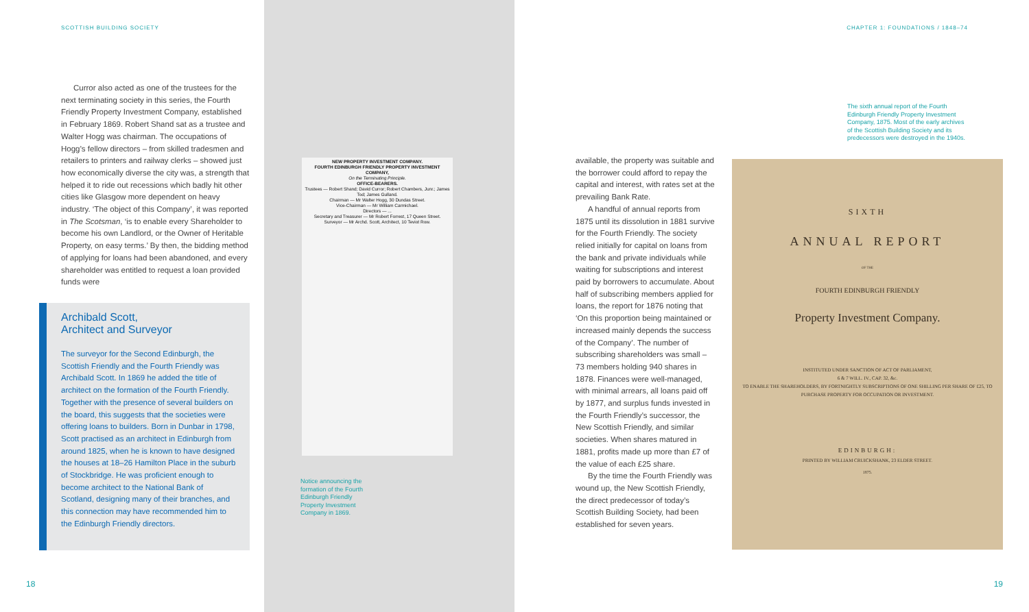SCOTTISH BUILDING SOCIETY
CHAPTER 1: FOUNDATIONS / 1848–74
Curror also acted as one of the trustees for the next terminating society in this series, the Fourth Friendly Property Investment Company, established in February 1869. Robert Shand sat as a trustee and Walter Hogg was chairman. The occupations of Hogg’s fellow directors – from skilled tradesmen and retailers to printers and railway clerks – showed just how economically diverse the city was, a strength that helped it to ride out recessions which badly hit other cities like Glasgow more dependent on heavy industry. ‘The object of this Company’, it was reported in The Scotsman, ‘is to enable every Shareholder to become his own Landlord, or the Owner of Heritable Property, on easy terms.’ By then, the bidding method of applying for loans had been abandoned, and every shareholder was entitled to request a loan provided funds were
Archibald Scott,
Architect and Surveyor
The surveyor for the Second Edinburgh, the Scottish Friendly and the Fourth Friendly was Archibald Scott. In 1869 he added the title of architect on the formation of the Fourth Friendly. Together with the presence of several builders on the board, this suggests that the societies were offering loans to builders. Born in Dunbar in 1798, Scott practised as an architect in Edinburgh from around 1825, when he is known to have designed the houses at 18–26 Hamilton Place in the suburb of Stockbridge. He was proficient enough to become architect to the National Bank of Scotland, designing many of their branches, and this connection may have recommended him to the Edinburgh Friendly directors.
NEW PROPERTY INVESTMENT COMPANY.
FOURTH EDINBURGH FRIENDLY PROPERTY INVESTMENT COMPANY,
On the Terminating Principle.
OFFICE-BEARERS.
Trustees — Robert Shand; David Curror; Robert Chambers, Junr.; James Tod; James Gulland.
Chairman — Mr Walter Hogg, 30 Dundas Street.
Vice-Chairman — Mr William Carmichael.
Directors — ...
Secretary and Treasurer — Mr Robert Forrest, 17 Queen Street.
Surveyor — Mr Archd. Scott, Architect, 10 Teviot Row.
Notice announcing the formation of the Fourth Edinburgh Friendly Property Investment Company in 1869.
The sixth annual report of the Fourth Edinburgh Friendly Property Investment Company, 1875. Most of the early archives of the Scottish Building Society and its predecessors were destroyed in the 1940s.
available, the property was suitable and the borrower could afford to repay the capital and interest, with rates set at the prevailing Bank Rate.
A handful of annual reports from 1875 until its dissolution in 1881 survive for the Fourth Friendly. The society relied initially for capital on loans from the bank and private individuals while waiting for subscriptions and interest paid by borrowers to accumulate. About half of subscribing members applied for loans, the report for 1876 noting that ‘On this proportion being maintained or increased mainly depends the success of the Company’. The number of subscribing shareholders was small – 73 members holding 940 shares in 1878. Finances were well-managed, with minimal arrears, all loans paid off by 1877, and surplus funds invested in the Fourth Friendly’s successor, the New Scottish Friendly, and similar societies. When shares matured in 1881, profits made up more than £7 of the value of each £25 share.
By the time the Fourth Friendly was wound up, the New Scottish Friendly, the direct predecessor of today’s Scottish Building Society, had been established for seven years.
SIXTH
ANNUAL REPORT
OF THE
FOURTH EDINBURGH FRIENDLY
Property Investment Company.
INSTITUTED UNDER SANCTION OF ACT OF PARLIAMENT,
6 & 7 WILL. IV., CAP. 32, &c.
TO ENABLE THE SHAREHOLDERS, BY FORTNIGHTLY SUBSCRIPTIONS OF ONE SHILLING PER SHARE OF £25, TO PURCHASE PROPERTY FOR OCCUPATION OR INVESTMENT.
EDINBURGH:
PRINTED BY WILLIAM CRUICKSHANK, 23 ELDER STREET.
1875.
18 19